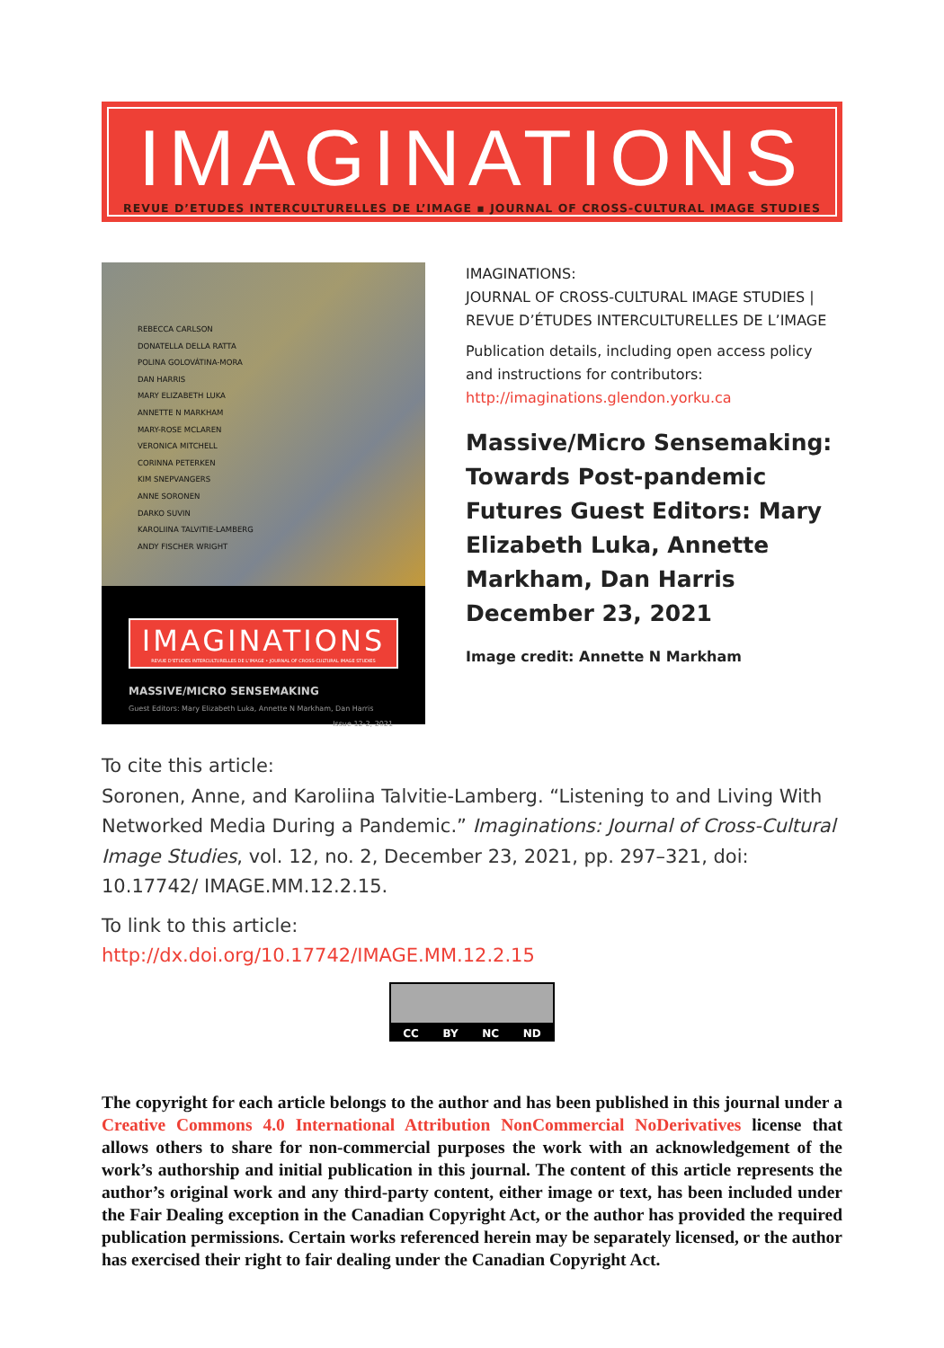IMAGINATIONS
REVUE D’ETUDES INTERCULTURELLES DE L’IMAGE ▪ JOURNAL OF CROSS-CULTURAL IMAGE STUDIES
REBECCA CARLSON
DONATELLA DELLA RATTA
POLINA GOLOVÁTINA-MORA
DAN HARRIS
MARY ELIZABETH LUKA
ANNETTE N MARKHAM
MARY-ROSE MCLAREN
VERONICA MITCHELL
CORINNA PETERKEN
KIM SNEPVANGERS
ANNE SORONEN
DARKO SUVIN
KAROLIINA TALVITIE-LAMBERG
ANDY FISCHER WRIGHT
IMAGINATIONS
REVUE D’ETUDES INTERCULTURELLES DE L’IMAGE • JOURNAL OF CROSS-CULTURAL IMAGE STUDIES
MASSIVE/MICRO SENSEMAKING
Guest Editors: Mary Elizabeth Luka, Annette N Markham, Dan Harris
Issue 12-2, 2021
IMAGINATIONS:
JOURNAL OF CROSS-CULTURAL IMAGE STUDIES | REVUE D’ÉTUDES INTERCULTURELLES DE L’IMAGE
Publication details, including open access policy and instructions for contributors:
http://imaginations.glendon.yorku.ca
Massive/Micro Sensemaking: Towards Post-pandemic Futures Guest Editors: Mary Elizabeth Luka, Annette Markham, Dan Harris
December 23, 2021
Image credit: Annette N Markham
To cite this article:
Soronen, Anne, and Karoliina Talvitie-Lamberg. “Listening to and Living With Networked Media During a Pandemic.” Imaginations: Journal of Cross-Cultural Image Studies, vol. 12, no. 2, December 23, 2021, pp. 297–321, doi: 10.17742/ IMAGE.MM.12.2.15.
To link to this article:
http://dx.doi.org/10.17742/IMAGE.MM.12.2.15
CC BY NC ND
The copyright for each article belongs to the author and has been published in this journal under a Creative Commons 4.0 International Attribution NonCommercial NoDerivatives license that allows others to share for non-commercial purposes the work with an acknowledgement of the work’s authorship and initial publication in this journal. The content of this article represents the author’s original work and any third-party content, either image or text, has been included under the Fair Dealing exception in the Canadian Copyright Act, or the author has provided the required publication permissions. Certain works referenced herein may be separately licensed, or the author has exercised their right to fair dealing under the Canadian Copyright Act.